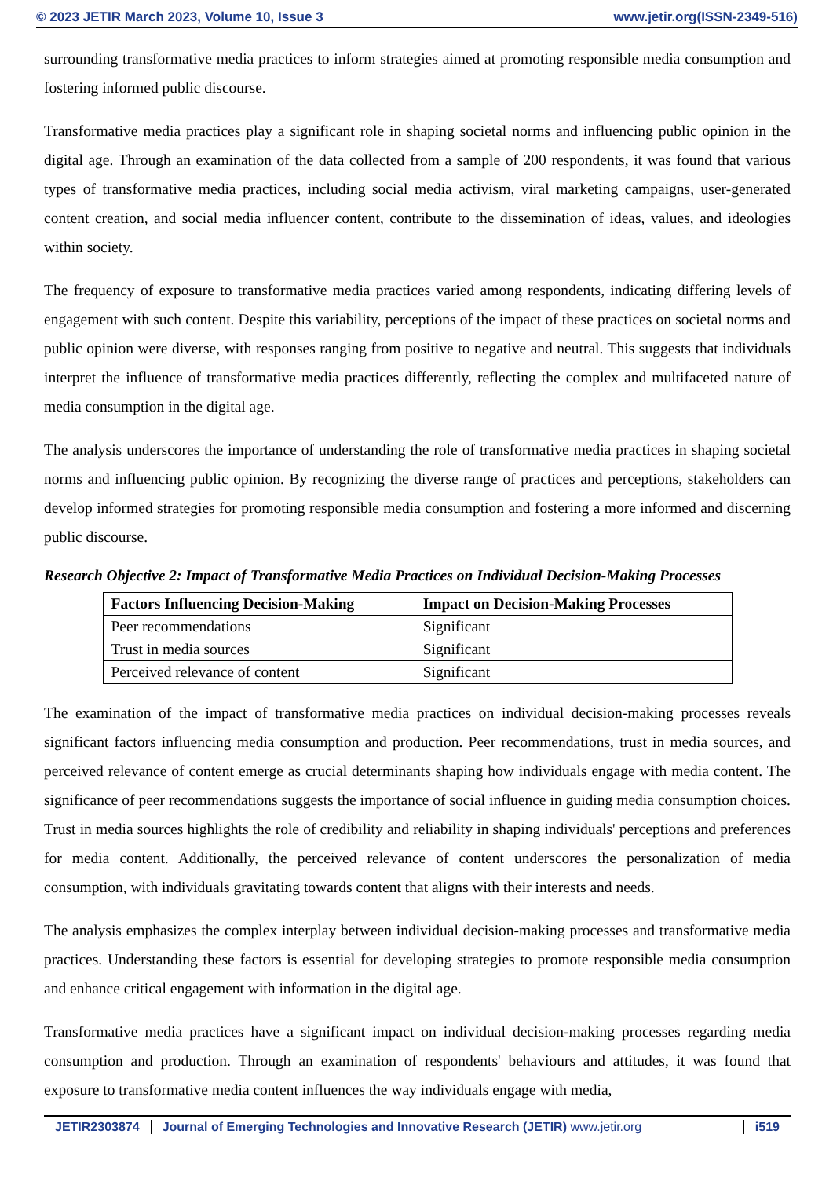© 2023 JETIR March 2023, Volume 10, Issue 3 www.jetir.org(ISSN-2349-516)
surrounding transformative media practices to inform strategies aimed at promoting responsible media consumption and fostering informed public discourse.
Transformative media practices play a significant role in shaping societal norms and influencing public opinion in the digital age. Through an examination of the data collected from a sample of 200 respondents, it was found that various types of transformative media practices, including social media activism, viral marketing campaigns, user-generated content creation, and social media influencer content, contribute to the dissemination of ideas, values, and ideologies within society.
The frequency of exposure to transformative media practices varied among respondents, indicating differing levels of engagement with such content. Despite this variability, perceptions of the impact of these practices on societal norms and public opinion were diverse, with responses ranging from positive to negative and neutral. This suggests that individuals interpret the influence of transformative media practices differently, reflecting the complex and multifaceted nature of media consumption in the digital age.
The analysis underscores the importance of understanding the role of transformative media practices in shaping societal norms and influencing public opinion. By recognizing the diverse range of practices and perceptions, stakeholders can develop informed strategies for promoting responsible media consumption and fostering a more informed and discerning public discourse.
Research Objective 2: Impact of Transformative Media Practices on Individual Decision-Making Processes
| Factors Influencing Decision-Making | Impact on Decision-Making Processes |
| --- | --- |
| Peer recommendations | Significant |
| Trust in media sources | Significant |
| Perceived relevance of content | Significant |
The examination of the impact of transformative media practices on individual decision-making processes reveals significant factors influencing media consumption and production. Peer recommendations, trust in media sources, and perceived relevance of content emerge as crucial determinants shaping how individuals engage with media content. The significance of peer recommendations suggests the importance of social influence in guiding media consumption choices. Trust in media sources highlights the role of credibility and reliability in shaping individuals' perceptions and preferences for media content. Additionally, the perceived relevance of content underscores the personalization of media consumption, with individuals gravitating towards content that aligns with their interests and needs.
The analysis emphasizes the complex interplay between individual decision-making processes and transformative media practices. Understanding these factors is essential for developing strategies to promote responsible media consumption and enhance critical engagement with information in the digital age.
Transformative media practices have a significant impact on individual decision-making processes regarding media consumption and production. Through an examination of respondents' behaviours and attitudes, it was found that exposure to transformative media content influences the way individuals engage with media,
JETIR2303874 Journal of Emerging Technologies and Innovative Research (JETIR) www.jetir.org i519